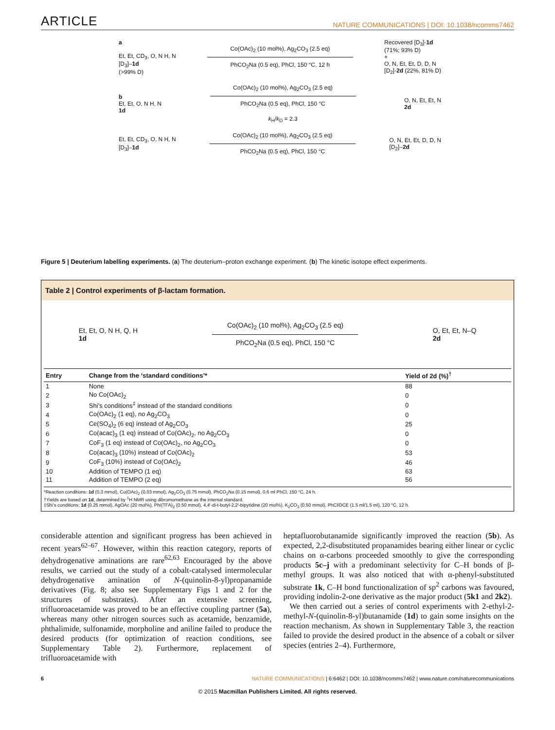ARTICLE NATURE COMMUNICATIONS | DOI: 10.1038/ncomms7462
a
Et, Et, CD<sub>3</sub>, O, N H, N
[D<sub>3</sub>]–1d
(>99% D)
Co(OAc)<sub>2</sub> (10 mol%), Ag<sub>2</sub>CO<sub>3</sub> (2.5 eq)
PhCO<sub>2</sub>Na (0.5 eq), PhCl, 150 °C, 12 h
Recovered [D<sub>3</sub>]-1d
(71%; 93% D)
+
O, N, Et, Et, D, D, N
[D<sub>2</sub>]-2d (22%, 81% D)
b
Et, Et, O, N H, N
1d
Co(OAc)<sub>2</sub> (10 mol%), Ag<sub>2</sub>CO<sub>3</sub> (2.5 eq)
PhCO<sub>2</sub>Na (0.5 eq), PhCl, 150 °C
k<sub>H</sub>/k<sub>D</sub> = 2.3
O, N, Et, Et, N
2d
Et, Et, CD<sub>3</sub>, O, N H, N
[D<sub>3</sub>]–1d
Co(OAc)<sub>2</sub> (10 mol%), Ag<sub>2</sub>CO<sub>3</sub> (2.5 eq)
PhCO<sub>2</sub>Na (0.5 eq), PhCl, 150 °C
O, N, Et, Et, D, D, N
[D<sub>2</sub>]–2d
Figure 5 | Deuterium labelling experiments. (a) The deuterium–proton exchange experiment. (b) The kinetic isotope effect experiments.
Table 2 | Control experiments of β-lactam formation.
Et, Et, O, N H, Q, H
1d
Co(OAc)<sub>2</sub> (10 mol%), Ag<sub>2</sub>CO<sub>3</sub> (2.5 eq)
PhCO<sub>2</sub>Na (0.5 eq), PhCl, 150 °C
O, Et, Et, N–Q
2d
| Entry | Change from the ‘standard conditions’* | Yield of 2d (%)<sup>†</sup> |
| --- | --- | --- |
| 1 | None | 88 |
| 2 | No Co(OAc)<sub>2</sub> | 0 |
| 3 | Shi’s conditions<sup>‡</sup> instead of the standard conditions | 0 |
| 4 | Co(OAc)<sub>2</sub> (1 eq), no Ag<sub>2</sub>CO<sub>3</sub> | 0 |
| 5 | Ce(SO<sub>4</sub>)<sub>2</sub> (6 eq) instead of Ag<sub>2</sub>CO<sub>3</sub> | 25 |
| 6 | Co(acac)<sub>3</sub> (1 eq) instead of Co(OAc)<sub>2</sub>, no Ag<sub>2</sub>CO<sub>3</sub> | 0 |
| 7 | CoF<sub>3</sub> (1 eq) instead of Co(OAc)<sub>2</sub>, no Ag<sub>2</sub>CO<sub>3</sub> | 0 |
| 8 | Co(acac)<sub>3</sub> (10%) instead of Co(OAc)<sub>2</sub> | 53 |
| 9 | CoF<sub>3</sub> (10%) instead of Co(OAc)<sub>2</sub> | 46 |
| 10 | Addition of TEMPO (1 eq) | 63 |
| 11 | Addition of TEMPO (2 eq) | 56 |
*Reaction conditions: 1d (0.3 mmol), Co(OAc)<sub>2</sub> (0.03 mmol), Ag<sub>2</sub>CO<sub>3</sub> (0.75 mmol), PhCO<sub>2</sub>Na (0.15 mmol), 0.6 ml PhCl, 150 °C, 24 h.
†Yields are based on 1d, determined by <sup>1</sup>H NMR using dibromomethane as the internal standard.
‡Shi’s conditions: 1d (0.25 mmol), AgOAc (20 mol%), PhI(TFA)<sub>2</sub> (0.50 mmol), 4,4′-di-t-butyl-2,2′-bipyridine (20 mol%), K<sub>2</sub>CO<sub>3</sub> (0.50 mmol), PhCl/DCE (1.5 ml/1.5 ml), 120 °C, 12 h.
considerable attention and significant progress has been achieved in recent years<sup>62–67</sup>. However, within this reaction category, reports of dehydrogenative aminations are rare<sup>62,63</sup> Encouraged by the above results, we carried out the study of a cobalt-catalysed intermolecular dehydrogenative amination of N-(quinolin-8-yl)propanamide derivatives (Fig. 8; also see Supplementary Figs 1 and 2 for the structures of substrates). After an extensive screening, trifluoroacetamide was proved to be an effective coupling partner (5a), whereas many other nitrogen sources such as acetamide, benzamide, phthalimide, sulfonamide, morpholine and aniline failed to produce the desired products (for optimization of reaction conditions, see Supplementary Table 2). Furthermore, replacement of trifluoroacetamide with
heptafluorobutanamide significantly improved the reaction (5b). As expected, 2,2-disubstituted propanamides bearing either linear or cyclic chains on α-carbons proceeded smoothly to give the corresponding products 5c–j with a predominant selectivity for C–H bonds of β-methyl groups. It was also noticed that with α-phenyl-substituted substrate 1k, C–H bond functionalization of sp<sup>2</sup> carbons was favoured, providing indolin-2-one derivative as the major product (5k1 and 2k2).
We then carried out a series of control experiments with 2-ethyl-2-methyl-N-(quinolin-8-yl)butanamide (1d) to gain some insights on the reaction mechanism. As shown in Supplementary Table 3, the reaction failed to provide the desired product in the absence of a cobalt or silver species (entries 2–4). Furthermore,
6 NATURE COMMUNICATIONS | 6:6462 | DOI: 10.1038/ncomms7462 | www.nature.com/naturecommunications
© 2015 Macmillan Publishers Limited. All rights reserved.